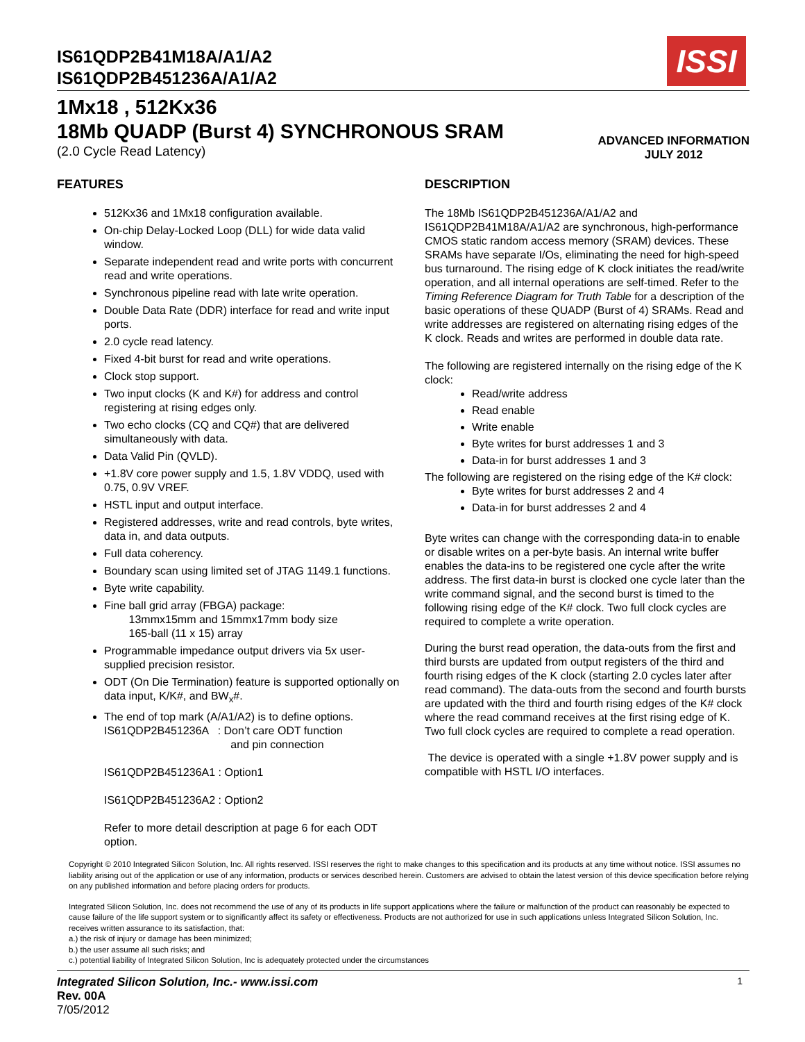IS61QDP2B41M18A/A1/A2
IS61QDP2B451236A/A1/A2
ISSI
1Mx18 , 512Kx36
18Mb QUADP (Burst 4) SYNCHRONOUS SRAM
(2.0 Cycle Read Latency) ADVANCED INFORMATION
JULY 2012
FEATURES
512Kx36 and 1Mx18 configuration available.
On-chip Delay-Locked Loop (DLL) for wide data valid window.
Separate independent read and write ports with concurrent read and write operations.
Synchronous pipeline read with late write operation.
Double Data Rate (DDR) interface for read and write input ports.
2.0 cycle read latency.
Fixed 4-bit burst for read and write operations.
Clock stop support.
Two input clocks (K and K#) for address and control registering at rising edges only.
Two echo clocks (CQ and CQ#) that are delivered simultaneously with data.
Data Valid Pin (QVLD).
+1.8V core power supply and 1.5, 1.8V VDDQ, used with 0.75, 0.9V VREF.
HSTL input and output interface.
Registered addresses, write and read controls, byte writes, data in, and data outputs.
Full data coherency.
Boundary scan using limited set of JTAG 1149.1 functions.
Byte write capability.
Fine ball grid array (FBGA) package:
13mmx15mm and 15mmx17mm body size
165-ball (11 x 15) array
Programmable impedance output drivers via 5x user-supplied precision resistor.
ODT (On Die Termination) feature is supported optionally on data input, K/K#, and BW<sub>x</sub>#.
The end of top mark (A/A1/A2) is to define options.
IS61QDP2B451236A : Don’t care ODT function
and pin connection
IS61QDP2B451236A1 : Option1
IS61QDP2B451236A2 : Option2
Refer to more detail description at page 6 for each ODT option.
DESCRIPTION
The 18Mb IS61QDP2B451236A/A1/A2 and IS61QDP2B41M18A/A1/A2 are synchronous, high-performance CMOS static random access memory (SRAM) devices. These SRAMs have separate I/Os, eliminating the need for high-speed bus turnaround. The rising edge of K clock initiates the read/write operation, and all internal operations are self-timed. Refer to the Timing Reference Diagram for Truth Table for a description of the basic operations of these QUADP (Burst of 4) SRAMs. Read and write addresses are registered on alternating rising edges of the K clock. Reads and writes are performed in double data rate.
The following are registered internally on the rising edge of the K clock:
Read/write address
Read enable
Write enable
Byte writes for burst addresses 1 and 3
Data-in for burst addresses 1 and 3
The following are registered on the rising edge of the K# clock:
Byte writes for burst addresses 2 and 4
Data-in for burst addresses 2 and 4
Byte writes can change with the corresponding data-in to enable or disable writes on a per-byte basis. An internal write buffer enables the data-ins to be registered one cycle after the write address. The first data-in burst is clocked one cycle later than the write command signal, and the second burst is timed to the following rising edge of the K# clock. Two full clock cycles are required to complete a write operation.
During the burst read operation, the data-outs from the first and third bursts are updated from output registers of the third and fourth rising edges of the K clock (starting 2.0 cycles later after read command). The data-outs from the second and fourth bursts are updated with the third and fourth rising edges of the K# clock where the read command receives at the first rising edge of K. Two full clock cycles are required to complete a read operation.
The device is operated with a single +1.8V power supply and is compatible with HSTL I/O interfaces.
Copyright © 2010 Integrated Silicon Solution, Inc. All rights reserved. ISSI reserves the right to make changes to this specification and its products at any time without notice. ISSI assumes no liability arising out of the application or use of any information, products or services described herein. Customers are advised to obtain the latest version of this device specification before relying on any published information and before placing orders for products.
Integrated Silicon Solution, Inc. does not recommend the use of any of its products in life support applications where the failure or malfunction of the product can reasonably be expected to cause failure of the life support system or to significantly affect its safety or effectiveness. Products are not authorized for use in such applications unless Integrated Silicon Solution, Inc. receives written assurance to its satisfaction, that:
a.) the risk of injury or damage has been minimized;
b.) the user assume all such risks; and
c.) potential liability of Integrated Silicon Solution, Inc is adequately protected under the circumstances
Integrated Silicon Solution, Inc.- www.issi.com
Rev. 00A
7/05/2012
1